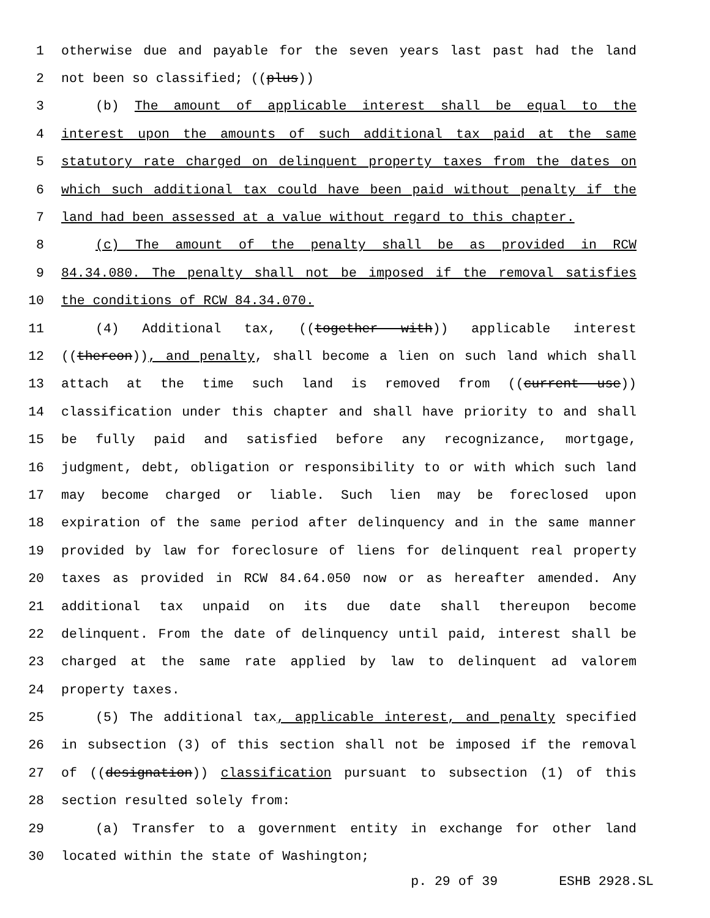1 otherwise due and payable for the seven years last past had the land
2 not been so classified; ((plus))
3 (b) The amount of applicable interest shall be equal to the
4 interest upon the amounts of such additional tax paid at the same
5 statutory rate charged on delinquent property taxes from the dates on
6 which such additional tax could have been paid without penalty if the
7 land had been assessed at a value without regard to this chapter.
8 (c) The amount of the penalty shall be as provided in RCW
9 84.34.080. The penalty shall not be imposed if the removal satisfies
10 the conditions of RCW 84.34.070.
11 (4) Additional tax, ((together with)) applicable interest
12 ((thereon)), and penalty, shall become a lien on such land which shall
13 attach at the time such land is removed from ((current use))
14 classification under this chapter and shall have priority to and shall
15 be fully paid and satisfied before any recognizance, mortgage,
16 judgment, debt, obligation or responsibility to or with which such land
17 may become charged or liable. Such lien may be foreclosed upon
18 expiration of the same period after delinquency and in the same manner
19 provided by law for foreclosure of liens for delinquent real property
20 taxes as provided in RCW 84.64.050 now or as hereafter amended. Any
21 additional tax unpaid on its due date shall thereupon become
22 delinquent. From the date of delinquency until paid, interest shall be
23 charged at the same rate applied by law to delinquent ad valorem
24 property taxes.
25 (5) The additional tax, applicable interest, and penalty specified
26 in subsection (3) of this section shall not be imposed if the removal
27 of ((designation)) classification pursuant to subsection (1) of this
28 section resulted solely from:
29 (a) Transfer to a government entity in exchange for other land
30 located within the state of Washington;
p. 29 of 39 ESHB 2928.SL